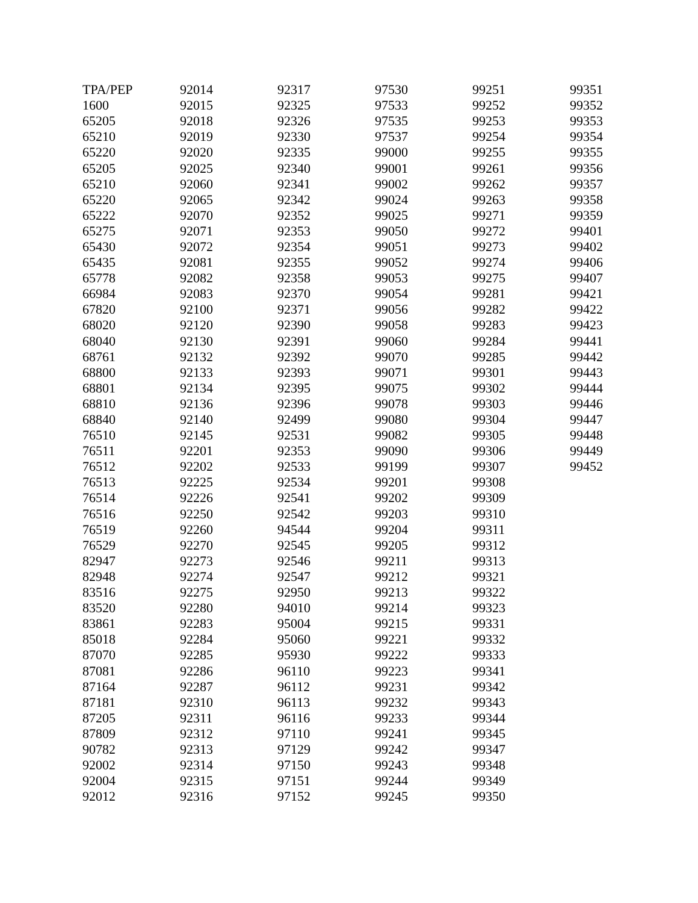| TPA/PEP | 92014 | 92317 | 97530 | 99251 | 99351 |
| 1600 | 92015 | 92325 | 97533 | 99252 | 99352 |
| 65205 | 92018 | 92326 | 97535 | 99253 | 99353 |
| 65210 | 92019 | 92330 | 97537 | 99254 | 99354 |
| 65220 | 92020 | 92335 | 99000 | 99255 | 99355 |
| 65205 | 92025 | 92340 | 99001 | 99261 | 99356 |
| 65210 | 92060 | 92341 | 99002 | 99262 | 99357 |
| 65220 | 92065 | 92342 | 99024 | 99263 | 99358 |
| 65222 | 92070 | 92352 | 99025 | 99271 | 99359 |
| 65275 | 92071 | 92353 | 99050 | 99272 | 99401 |
| 65430 | 92072 | 92354 | 99051 | 99273 | 99402 |
| 65435 | 92081 | 92355 | 99052 | 99274 | 99406 |
| 65778 | 92082 | 92358 | 99053 | 99275 | 99407 |
| 66984 | 92083 | 92370 | 99054 | 99281 | 99421 |
| 67820 | 92100 | 92371 | 99056 | 99282 | 99422 |
| 68020 | 92120 | 92390 | 99058 | 99283 | 99423 |
| 68040 | 92130 | 92391 | 99060 | 99284 | 99441 |
| 68761 | 92132 | 92392 | 99070 | 99285 | 99442 |
| 68800 | 92133 | 92393 | 99071 | 99301 | 99443 |
| 68801 | 92134 | 92395 | 99075 | 99302 | 99444 |
| 68810 | 92136 | 92396 | 99078 | 99303 | 99446 |
| 68840 | 92140 | 92499 | 99080 | 99304 | 99447 |
| 76510 | 92145 | 92531 | 99082 | 99305 | 99448 |
| 76511 | 92201 | 92353 | 99090 | 99306 | 99449 |
| 76512 | 92202 | 92533 | 99199 | 99307 | 99452 |
| 76513 | 92225 | 92534 | 99201 | 99308 | |
| 76514 | 92226 | 92541 | 99202 | 99309 | |
| 76516 | 92250 | 92542 | 99203 | 99310 | |
| 76519 | 92260 | 94544 | 99204 | 99311 | |
| 76529 | 92270 | 92545 | 99205 | 99312 | |
| 82947 | 92273 | 92546 | 99211 | 99313 | |
| 82948 | 92274 | 92547 | 99212 | 99321 | |
| 83516 | 92275 | 92950 | 99213 | 99322 | |
| 83520 | 92280 | 94010 | 99214 | 99323 | |
| 83861 | 92283 | 95004 | 99215 | 99331 | |
| 85018 | 92284 | 95060 | 99221 | 99332 | |
| 87070 | 92285 | 95930 | 99222 | 99333 | |
| 87081 | 92286 | 96110 | 99223 | 99341 | |
| 87164 | 92287 | 96112 | 99231 | 99342 | |
| 87181 | 92310 | 96113 | 99232 | 99343 | |
| 87205 | 92311 | 96116 | 99233 | 99344 | |
| 87809 | 92312 | 97110 | 99241 | 99345 | |
| 90782 | 92313 | 97129 | 99242 | 99347 | |
| 92002 | 92314 | 97150 | 99243 | 99348 | |
| 92004 | 92315 | 97151 | 99244 | 99349 | |
| 92012 | 92316 | 97152 | 99245 | 99350 | |